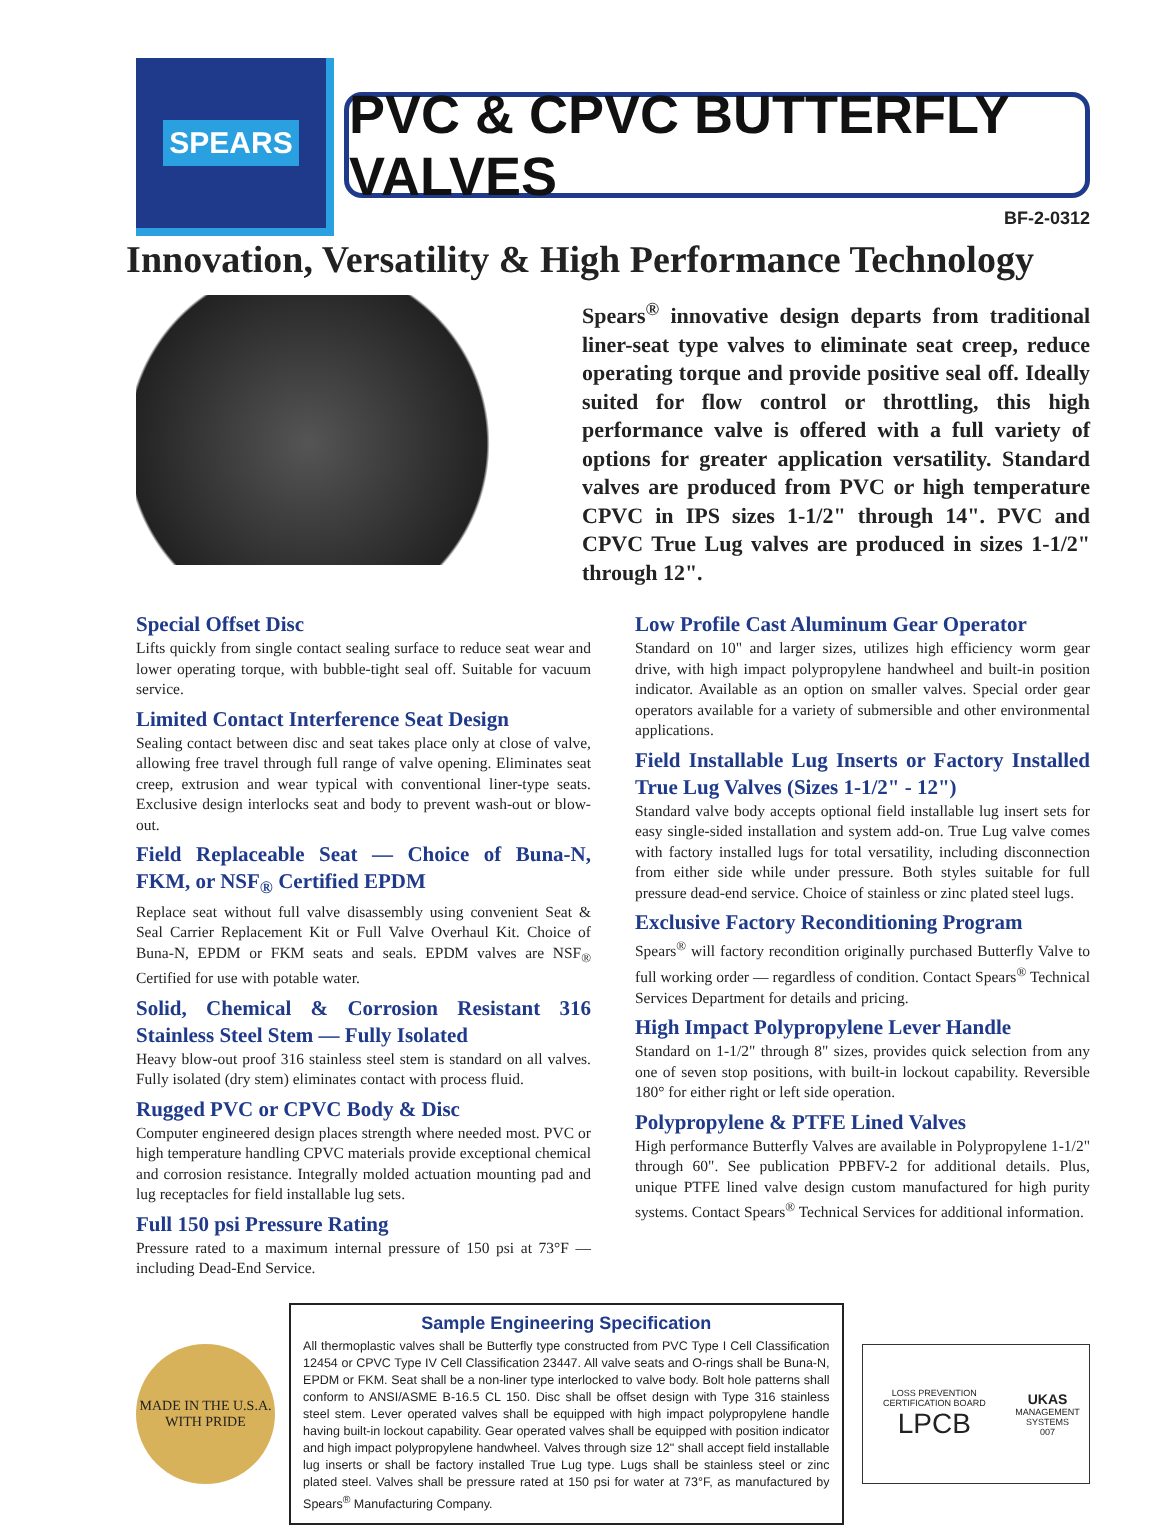SPEARS
PVC & CPVC BUTTERFLY VALVES
BF-2-0312
Innovation, Versatility & High Performance Technology
Spears<sup>®</sup> innovative design departs from traditional liner-seat type valves to eliminate seat creep, reduce operating torque and provide positive seal off. Ideally suited for flow control or throttling, this high performance valve is offered with a full variety of options for greater application versatility. Standard valves are produced from PVC or high temperature CPVC in IPS sizes 1-1/2" through 14". PVC and CPVC True Lug valves are produced in sizes 1-1/2" through 12".
Special Offset Disc
Lifts quickly from single contact sealing surface to reduce seat wear and lower operating torque, with bubble-tight seal off. Suitable for vacuum service.
Limited Contact Interference Seat Design
Sealing contact between disc and seat takes place only at close of valve, allowing free travel through full range of valve opening. Eliminates seat creep, extrusion and wear typical with conventional liner-type seats. Exclusive design interlocks seat and body to prevent wash-out or blow-out.
Field Replaceable Seat — Choice of Buna-N, FKM, or NSF<sub>®</sub> Certified EPDM
Replace seat without full valve disassembly using convenient Seat & Seal Carrier Replacement Kit or Full Valve Overhaul Kit. Choice of Buna-N, EPDM or FKM seats and seals. EPDM valves are NSF<sub>®</sub> Certified for use with potable water.
Solid, Chemical & Corrosion Resistant 316 Stainless Steel Stem — Fully Isolated
Heavy blow-out proof 316 stainless steel stem is standard on all valves. Fully isolated (dry stem) eliminates contact with process fluid.
Rugged PVC or CPVC Body & Disc
Computer engineered design places strength where needed most. PVC or high temperature handling CPVC materials provide exceptional chemical and corrosion resistance. Integrally molded actuation mounting pad and lug receptacles for field installable lug sets.
Full 150 psi Pressure Rating
Pressure rated to a maximum internal pressure of 150 psi at 73°F — including Dead-End Service.
Low Profile Cast Aluminum Gear Operator
Standard on 10" and larger sizes, utilizes high efficiency worm gear drive, with high impact polypropylene handwheel and built-in position indicator. Available as an option on smaller valves. Special order gear operators available for a variety of submersible and other environmental applications.
Field Installable Lug Inserts or Factory Installed True Lug Valves (Sizes 1-1/2" - 12")
Standard valve body accepts optional field installable lug insert sets for easy single-sided installation and system add-on. True Lug valve comes with factory installed lugs for total versatility, including disconnection from either side while under pressure. Both styles suitable for full pressure dead-end service. Choice of stainless or zinc plated steel lugs.
Exclusive Factory Reconditioning Program
Spears<sup>®</sup> will factory recondition originally purchased Butterfly Valve to full working order — regardless of condition. Contact Spears<sup>®</sup> Technical Services Department for details and pricing.
High Impact Polypropylene Lever Handle
Standard on 1-1/2" through 8" sizes, provides quick selection from any one of seven stop positions, with built-in lockout capability. Reversible 180° for either right or left side operation.
Polypropylene & PTFE Lined Valves
High performance Butterfly Valves are available in Polypropylene 1-1/2" through 60". See publication PPBFV-2 for additional details. Plus, unique PTFE lined valve design custom manufactured for high purity systems. Contact Spears<sup>®</sup> Technical Services for additional information.
MADE IN THE U.S.A.
WITH PRIDE
Sample Engineering Specification
All thermoplastic valves shall be Butterfly type constructed from PVC Type I Cell Classification 12454 or CPVC Type IV Cell Classification 23447. All valve seats and O-rings shall be Buna-N, EPDM or FKM. Seat shall be a non-liner type interlocked to valve body. Bolt hole patterns shall conform to ANSI/ASME B-16.5 CL 150. Disc shall be offset design with Type 316 stainless steel stem. Lever operated valves shall be equipped with high impact polypropylene handle having built-in lockout capability. Gear operated valves shall be equipped with position indicator and high impact polypropylene handwheel. Valves through size 12" shall accept field installable lug inserts or shall be factory installed True Lug type. Lugs shall be stainless steel or zinc plated steel. Valves shall be pressure rated at 150 psi for water at 73°F, as manufactured by Spears<sup>®</sup> Manufacturing Company.
LOSS PREVENTION CERTIFICATION BOARD
LPCB
UKAS
MANAGEMENT SYSTEMS
007